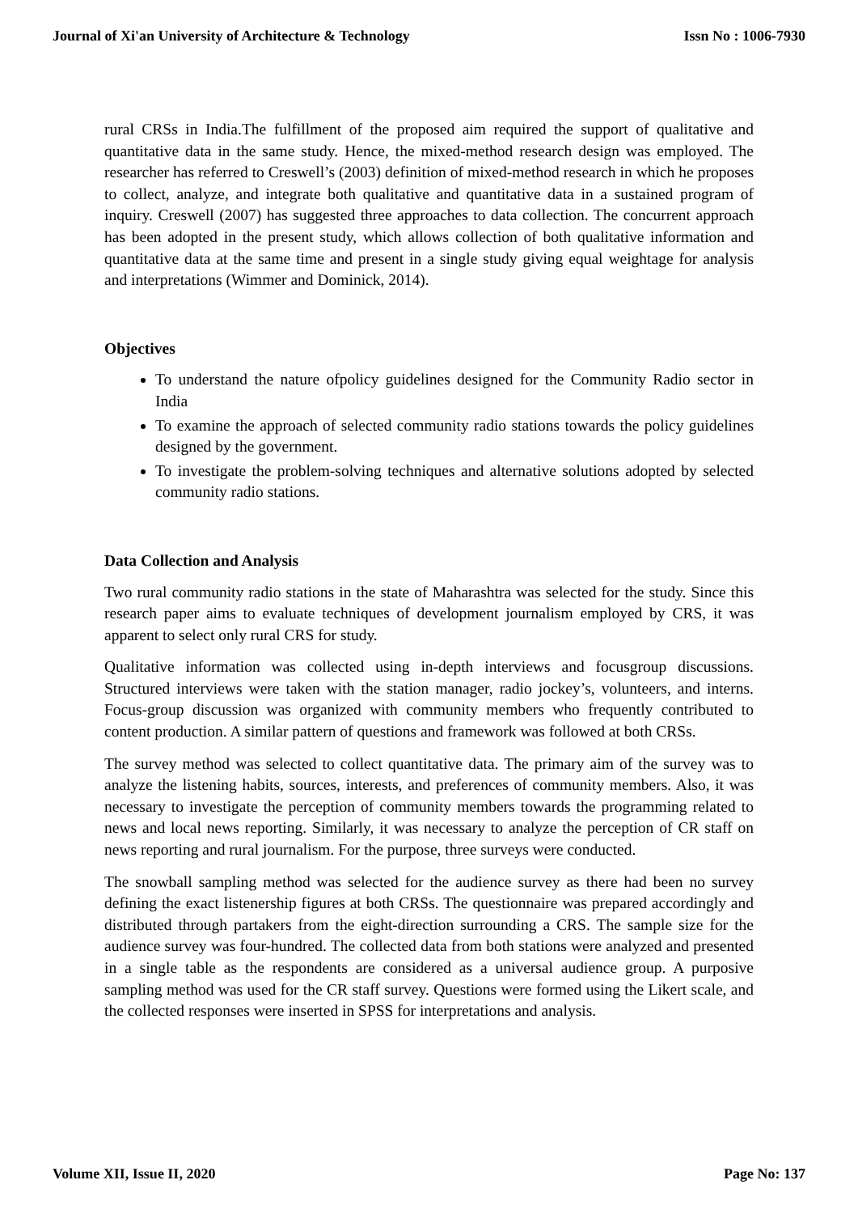Journal of Xi'an University of Architecture & Technology Issn No : 1006-7930
rural CRSs in India.The fulfillment of the proposed aim required the support of qualitative and quantitative data in the same study. Hence, the mixed-method research design was employed. The researcher has referred to Creswell’s (2003) definition of mixed-method research in which he proposes to collect, analyze, and integrate both qualitative and quantitative data in a sustained program of inquiry. Creswell (2007) has suggested three approaches to data collection. The concurrent approach has been adopted in the present study, which allows collection of both qualitative information and quantitative data at the same time and present in a single study giving equal weightage for analysis and interpretations (Wimmer and Dominick, 2014).
Objectives
To understand the nature ofpolicy guidelines designed for the Community Radio sector in India
To examine the approach of selected community radio stations towards the policy guidelines designed by the government.
To investigate the problem-solving techniques and alternative solutions adopted by selected community radio stations.
Data Collection and Analysis
Two rural community radio stations in the state of Maharashtra was selected for the study. Since this research paper aims to evaluate techniques of development journalism employed by CRS, it was apparent to select only rural CRS for study.
Qualitative information was collected using in-depth interviews and focusgroup discussions. Structured interviews were taken with the station manager, radio jockey’s, volunteers, and interns. Focus-group discussion was organized with community members who frequently contributed to content production. A similar pattern of questions and framework was followed at both CRSs.
The survey method was selected to collect quantitative data. The primary aim of the survey was to analyze the listening habits, sources, interests, and preferences of community members. Also, it was necessary to investigate the perception of community members towards the programming related to news and local news reporting. Similarly, it was necessary to analyze the perception of CR staff on news reporting and rural journalism. For the purpose, three surveys were conducted.
The snowball sampling method was selected for the audience survey as there had been no survey defining the exact listenership figures at both CRSs. The questionnaire was prepared accordingly and distributed through partakers from the eight-direction surrounding a CRS. The sample size for the audience survey was four-hundred. The collected data from both stations were analyzed and presented in a single table as the respondents are considered as a universal audience group. A purposive sampling method was used for the CR staff survey. Questions were formed using the Likert scale, and the collected responses were inserted in SPSS for interpretations and analysis.
Volume XII, Issue II, 2020 Page No: 137